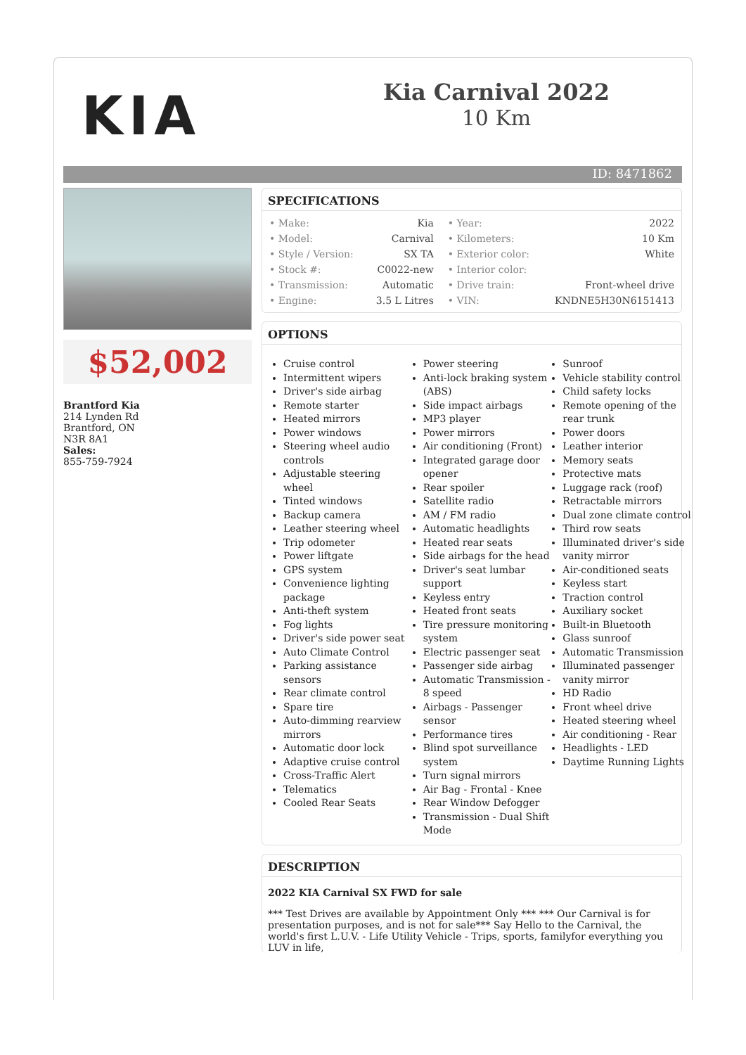KIA
Kia Carnival 2022
10 Km
ID: 8471862
$52,002
Brantford Kia
214 Lynden Rd
Brantford, ON
N3R 8A1
Sales:
855-759-7924
SPECIFICATIONS
| • Make: | Kia | • Year: | 2022 |
| • Model: | Carnival | • Kilometers: | 10 Km |
| • Style / Version: | SX TA | • Exterior color: | White |
| • Stock #: | C0022-new | • Interior color: | |
| • Transmission: | Automatic | • Drive train: | Front-wheel drive |
| • Engine: | 3.5 L Litres | • VIN: | KNDNE5H30N6151413 |
OPTIONS
Cruise control
Intermittent wipers
Driver's side airbag
Remote starter
Heated mirrors
Power windows
Steering wheel audio controls
Adjustable steering wheel
Tinted windows
Backup camera
Leather steering wheel
Trip odometer
Power liftgate
GPS system
Convenience lighting package
Anti-theft system
Fog lights
Driver's side power seat
Auto Climate Control
Parking assistance sensors
Rear climate control
Spare tire
Auto-dimming rearview mirrors
Automatic door lock
Adaptive cruise control
Cross-Traffic Alert
Telematics
Cooled Rear Seats
Power steering
Anti-lock braking system (ABS)
Side impact airbags
MP3 player
Power mirrors
Air conditioning (Front)
Integrated garage door opener
Rear spoiler
Satellite radio
AM / FM radio
Automatic headlights
Heated rear seats
Side airbags for the head
Driver's seat lumbar support
Keyless entry
Heated front seats
Tire pressure monitoring system
Electric passenger seat
Passenger side airbag
Automatic Transmission - 8 speed
Airbags - Passenger sensor
Performance tires
Blind spot surveillance system
Turn signal mirrors
Air Bag - Frontal - Knee
Rear Window Defogger
Transmission - Dual Shift Mode
Sunroof
Vehicle stability control
Child safety locks
Remote opening of the rear trunk
Power doors
Leather interior
Memory seats
Protective mats
Luggage rack (roof)
Retractable mirrors
Dual zone climate control
Third row seats
Illuminated driver's side vanity mirror
Air-conditioned seats
Keyless start
Traction control
Auxiliary socket
Built-in Bluetooth
Glass sunroof
Automatic Transmission
Illuminated passenger vanity mirror
HD Radio
Front wheel drive
Heated steering wheel
Air conditioning - Rear
Headlights - LED
Daytime Running Lights
DESCRIPTION
2022 KIA Carnival SX FWD for sale
*** Test Drives are available by Appointment Only *** *** Our Carnival is for presentation purposes, and is not for sale*** Say Hello to the Carnival, the world's first L.U.V. - Life Utility Vehicle - Trips, sports, familyfor everything you LUV in life,